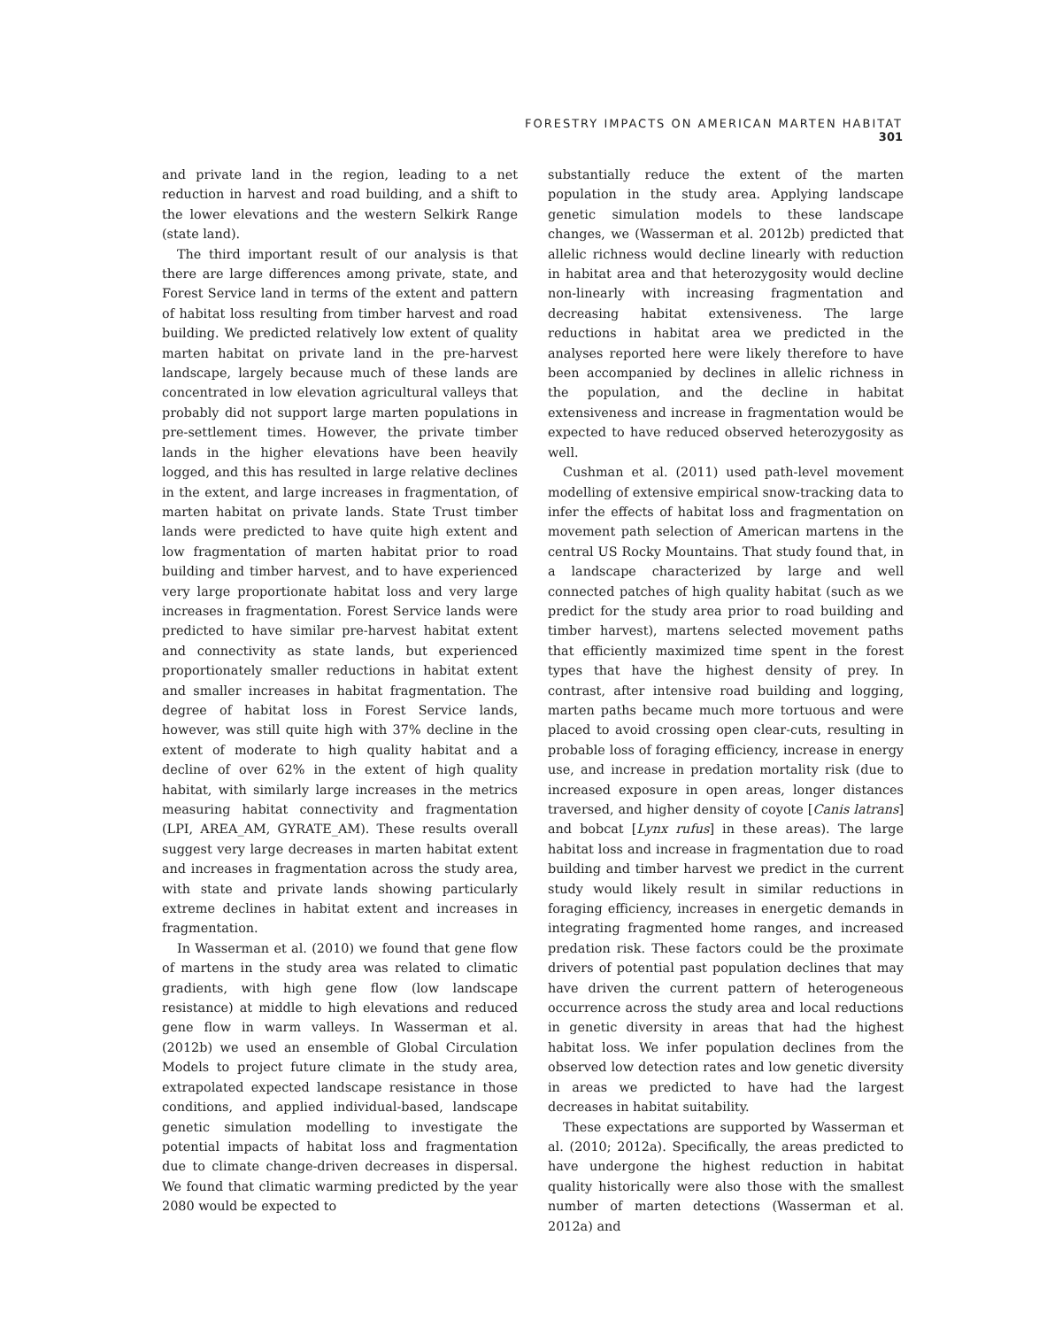FORESTRY IMPACTS ON AMERICAN MARTEN HABITAT 301
and private land in the region, leading to a net reduction in harvest and road building, and a shift to the lower elevations and the western Selkirk Range (state land).
The third important result of our analysis is that there are large differences among private, state, and Forest Service land in terms of the extent and pattern of habitat loss resulting from timber harvest and road building. We predicted relatively low extent of quality marten habitat on private land in the pre-harvest landscape, largely because much of these lands are concentrated in low elevation agricultural valleys that probably did not support large marten populations in pre-settlement times. However, the private timber lands in the higher elevations have been heavily logged, and this has resulted in large relative declines in the extent, and large increases in fragmentation, of marten habitat on private lands. State Trust timber lands were predicted to have quite high extent and low fragmentation of marten habitat prior to road building and timber harvest, and to have experienced very large proportionate habitat loss and very large increases in fragmentation. Forest Service lands were predicted to have similar pre-harvest habitat extent and connectivity as state lands, but experienced proportionately smaller reductions in habitat extent and smaller increases in habitat fragmentation. The degree of habitat loss in Forest Service lands, however, was still quite high with 37% decline in the extent of moderate to high quality habitat and a decline of over 62% in the extent of high quality habitat, with similarly large increases in the metrics measuring habitat connectivity and fragmentation (LPI, AREA_AM, GYRATE_AM). These results overall suggest very large decreases in marten habitat extent and increases in fragmentation across the study area, with state and private lands showing particularly extreme declines in habitat extent and increases in fragmentation.
In Wasserman et al. (2010) we found that gene flow of martens in the study area was related to climatic gradients, with high gene flow (low landscape resistance) at middle to high elevations and reduced gene flow in warm valleys. In Wasserman et al. (2012b) we used an ensemble of Global Circulation Models to project future climate in the study area, extrapolated expected landscape resistance in those conditions, and applied individual-based, landscape genetic simulation modelling to investigate the potential impacts of habitat loss and fragmentation due to climate change-driven decreases in dispersal. We found that climatic warming predicted by the year 2080 would be expected to
substantially reduce the extent of the marten population in the study area. Applying landscape genetic simulation models to these landscape changes, we (Wasserman et al. 2012b) predicted that allelic richness would decline linearly with reduction in habitat area and that heterozygosity would decline non-linearly with increasing fragmentation and decreasing habitat extensiveness. The large reductions in habitat area we predicted in the analyses reported here were likely therefore to have been accompanied by declines in allelic richness in the population, and the decline in habitat extensiveness and increase in fragmentation would be expected to have reduced observed heterozygosity as well.
Cushman et al. (2011) used path-level movement modelling of extensive empirical snow-tracking data to infer the effects of habitat loss and fragmentation on movement path selection of American martens in the central US Rocky Mountains. That study found that, in a landscape characterized by large and well connected patches of high quality habitat (such as we predict for the study area prior to road building and timber harvest), martens selected movement paths that efficiently maximized time spent in the forest types that have the highest density of prey. In contrast, after intensive road building and logging, marten paths became much more tortuous and were placed to avoid crossing open clear-cuts, resulting in probable loss of foraging efficiency, increase in energy use, and increase in predation mortality risk (due to increased exposure in open areas, longer distances traversed, and higher density of coyote [Canis latrans] and bobcat [Lynx rufus] in these areas). The large habitat loss and increase in fragmentation due to road building and timber harvest we predict in the current study would likely result in similar reductions in foraging efficiency, increases in energetic demands in integrating fragmented home ranges, and increased predation risk. These factors could be the proximate drivers of potential past population declines that may have driven the current pattern of heterogeneous occurrence across the study area and local reductions in genetic diversity in areas that had the highest habitat loss. We infer population declines from the observed low detection rates and low genetic diversity in areas we predicted to have had the largest decreases in habitat suitability.
These expectations are supported by Wasserman et al. (2010; 2012a). Specifically, the areas predicted to have undergone the highest reduction in habitat quality historically were also those with the smallest number of marten detections (Wasserman et al. 2012a) and